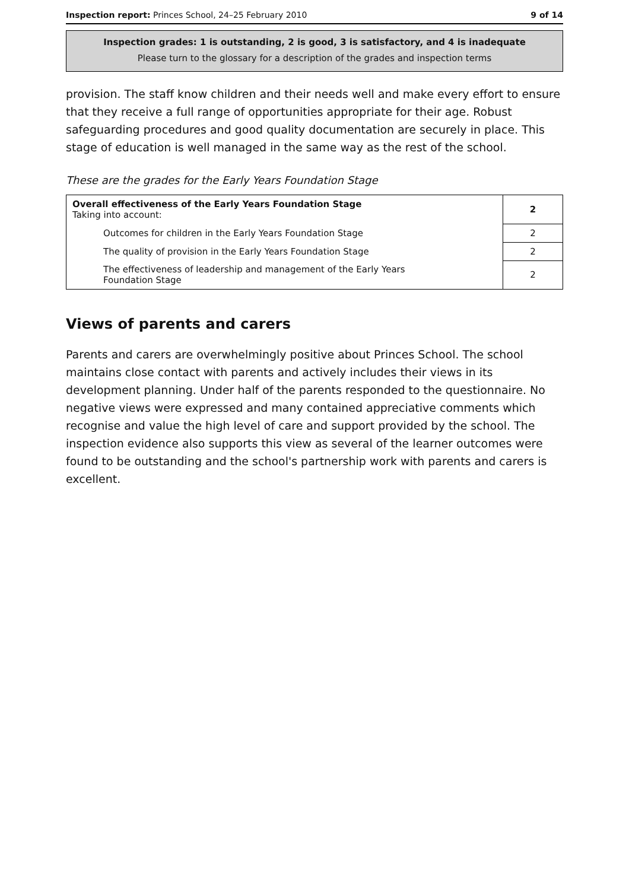Inspection report: Princes School, 24–25 February 2010 9 of 14
Inspection grades: 1 is outstanding, 2 is good, 3 is satisfactory, and 4 is inadequate
Please turn to the glossary for a description of the grades and inspection terms
provision. The staff know children and their needs well and make every effort to ensure that they receive a full range of opportunities appropriate for their age. Robust safeguarding procedures and good quality documentation are securely in place. This stage of education is well managed in the same way as the rest of the school.
These are the grades for the Early Years Foundation Stage
| Overall effectiveness of the Early Years Foundation Stage Taking into account: | 2 |
| Outcomes for children in the Early Years Foundation Stage | 2 |
| The quality of provision in the Early Years Foundation Stage | 2 |
| The effectiveness of leadership and management of the Early Years Foundation Stage | 2 |
Views of parents and carers
Parents and carers are overwhelmingly positive about Princes School. The school maintains close contact with parents and actively includes their views in its development planning. Under half of the parents responded to the questionnaire. No negative views were expressed and many contained appreciative comments which recognise and value the high level of care and support provided by the school. The inspection evidence also supports this view as several of the learner outcomes were found to be outstanding and the school's partnership work with parents and carers is excellent.